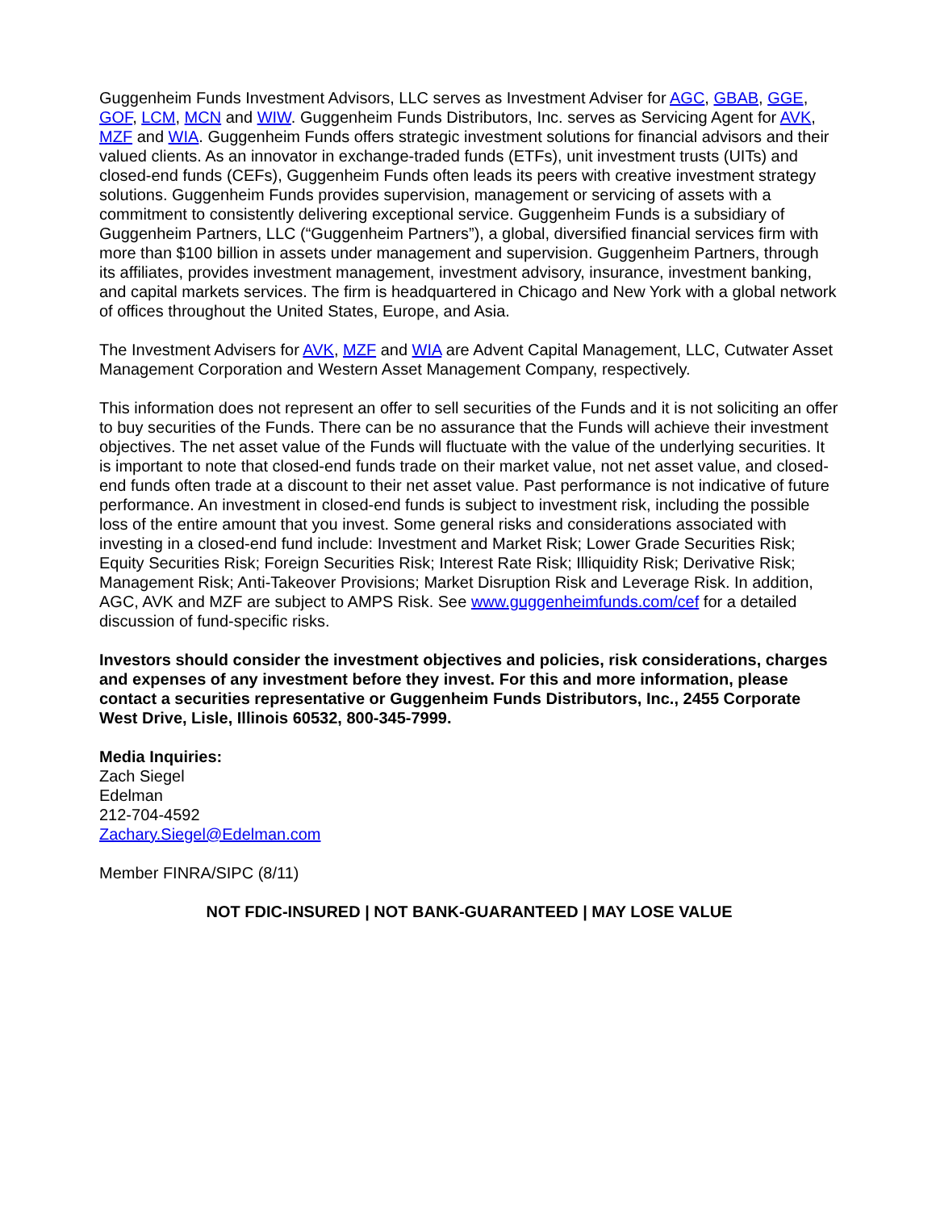Guggenheim Funds Investment Advisors, LLC serves as Investment Adviser for AGC, GBAB, GGE, GOF, LCM, MCN and WIW. Guggenheim Funds Distributors, Inc. serves as Servicing Agent for AVK, MZF and WIA. Guggenheim Funds offers strategic investment solutions for financial advisors and their valued clients. As an innovator in exchange-traded funds (ETFs), unit investment trusts (UITs) and closed-end funds (CEFs), Guggenheim Funds often leads its peers with creative investment strategy solutions. Guggenheim Funds provides supervision, management or servicing of assets with a commitment to consistently delivering exceptional service. Guggenheim Funds is a subsidiary of Guggenheim Partners, LLC (“Guggenheim Partners”), a global, diversified financial services firm with more than $100 billion in assets under management and supervision. Guggenheim Partners, through its affiliates, provides investment management, investment advisory, insurance, investment banking, and capital markets services. The firm is headquartered in Chicago and New York with a global network of offices throughout the United States, Europe, and Asia.
The Investment Advisers for AVK, MZF and WIA are Advent Capital Management, LLC, Cutwater Asset Management Corporation and Western Asset Management Company, respectively.
This information does not represent an offer to sell securities of the Funds and it is not soliciting an offer to buy securities of the Funds. There can be no assurance that the Funds will achieve their investment objectives. The net asset value of the Funds will fluctuate with the value of the underlying securities. It is important to note that closed-end funds trade on their market value, not net asset value, and closed-end funds often trade at a discount to their net asset value. Past performance is not indicative of future performance. An investment in closed-end funds is subject to investment risk, including the possible loss of the entire amount that you invest. Some general risks and considerations associated with investing in a closed-end fund include: Investment and Market Risk; Lower Grade Securities Risk; Equity Securities Risk; Foreign Securities Risk; Interest Rate Risk; Illiquidity Risk; Derivative Risk; Management Risk; Anti-Takeover Provisions; Market Disruption Risk and Leverage Risk. In addition, AGC, AVK and MZF are subject to AMPS Risk. See www.guggenheimfunds.com/cef for a detailed discussion of fund-specific risks.
Investors should consider the investment objectives and policies, risk considerations, charges and expenses of any investment before they invest. For this and more information, please contact a securities representative or Guggenheim Funds Distributors, Inc., 2455 Corporate West Drive, Lisle, Illinois 60532, 800-345-7999.
Media Inquiries:
Zach Siegel
Edelman
212-704-4592
Zachary.Siegel@Edelman.com
Member FINRA/SIPC (8/11)
NOT FDIC-INSURED | NOT BANK-GUARANTEED | MAY LOSE VALUE